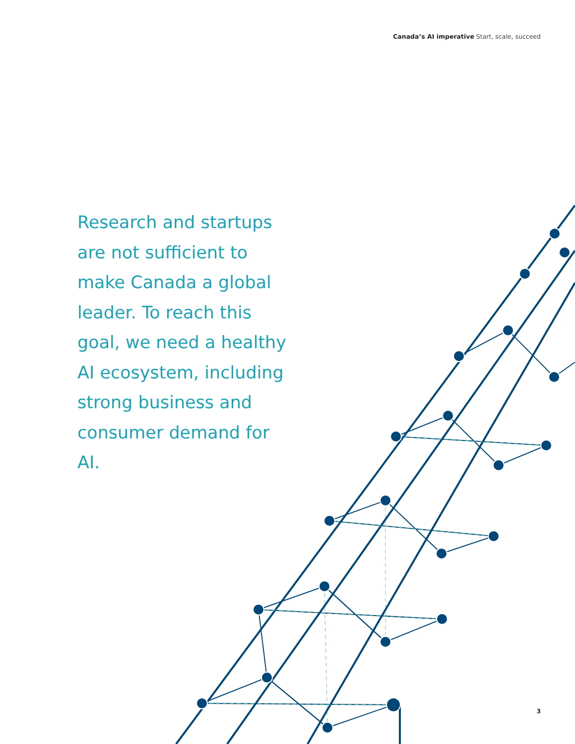Canada’s AI imperative Start, scale, succeed
Research and startups are not sufficient to make Canada a global leader. To reach this goal, we need a healthy AI ecosystem, including strong business and consumer demand for AI.
3